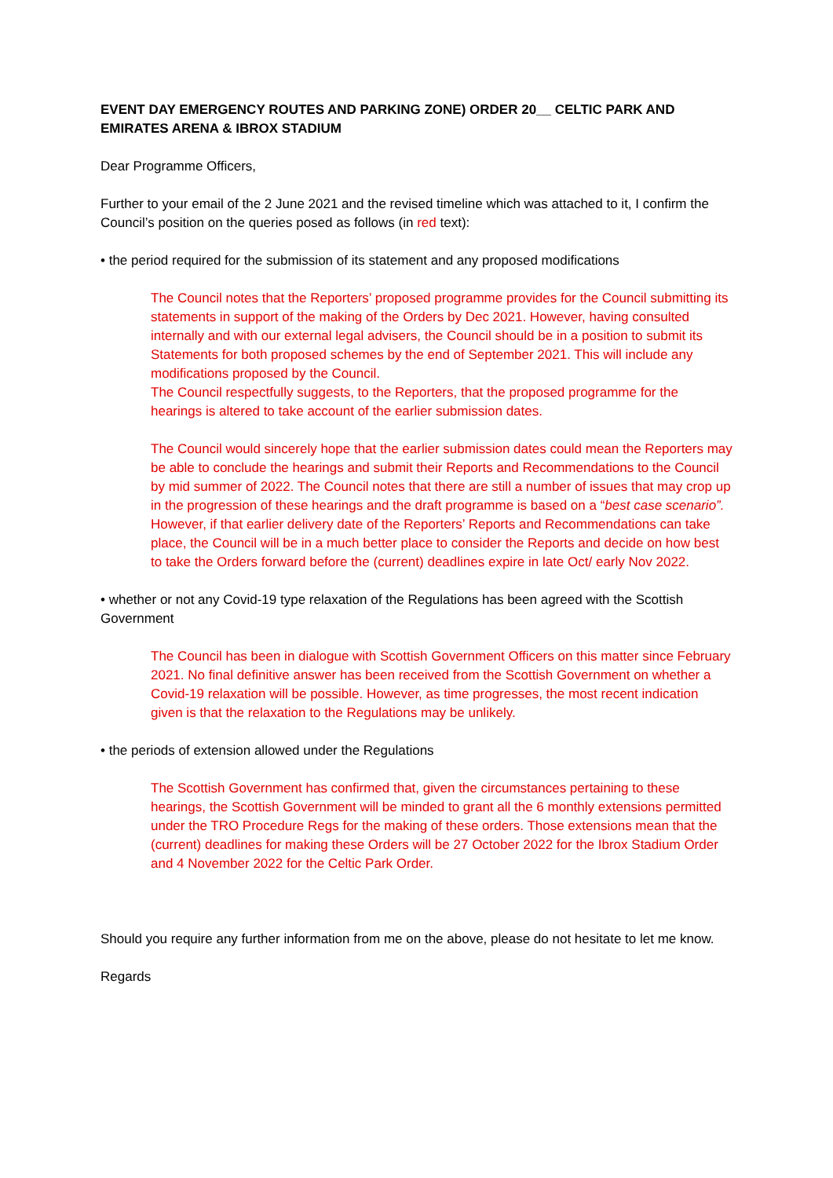EVENT DAY EMERGENCY ROUTES AND PARKING ZONE) ORDER 20__ CELTIC PARK AND EMIRATES ARENA & IBROX STADIUM
Dear Programme Officers,
Further to your email of the 2 June 2021 and the revised timeline which was attached to it, I confirm the Council’s position on the queries posed as follows (in red text):
• the period required for the submission of its statement and any proposed modifications
The Council notes that the Reporters’ proposed programme provides for the Council submitting its statements in support of the making of the Orders by Dec 2021. However, having consulted internally and with our external legal advisers, the Council should be in a position to submit its Statements for both proposed schemes by the end of September 2021. This will include any modifications proposed by the Council.
The Council respectfully suggests, to the Reporters, that the proposed programme for the hearings is altered to take account of the earlier submission dates.
The Council would sincerely hope that the earlier submission dates could mean the Reporters may be able to conclude the hearings and submit their Reports and Recommendations to the Council by mid summer of 2022. The Council notes that there are still a number of issues that may crop up in the progression of these hearings and the draft programme is based on a “best case scenario”. However, if that earlier delivery date of the Reporters’ Reports and Recommendations can take place, the Council will be in a much better place to consider the Reports and decide on how best to take the Orders forward before the (current) deadlines expire in late Oct/ early Nov 2022.
• whether or not any Covid-19 type relaxation of the Regulations has been agreed with the Scottish Government
The Council has been in dialogue with Scottish Government Officers on this matter since February 2021. No final definitive answer has been received from the Scottish Government on whether a Covid-19 relaxation will be possible. However, as time progresses, the most recent indication given is that the relaxation to the Regulations may be unlikely.
• the periods of extension allowed under the Regulations
The Scottish Government has confirmed that, given the circumstances pertaining to these hearings, the Scottish Government will be minded to grant all the 6 monthly extensions permitted under the TRO Procedure Regs for the making of these orders. Those extensions mean that the (current) deadlines for making these Orders will be 27 October 2022 for the Ibrox Stadium Order and 4 November 2022 for the Celtic Park Order.
Should you require any further information from me on the above, please do not hesitate to let me know.
Regards